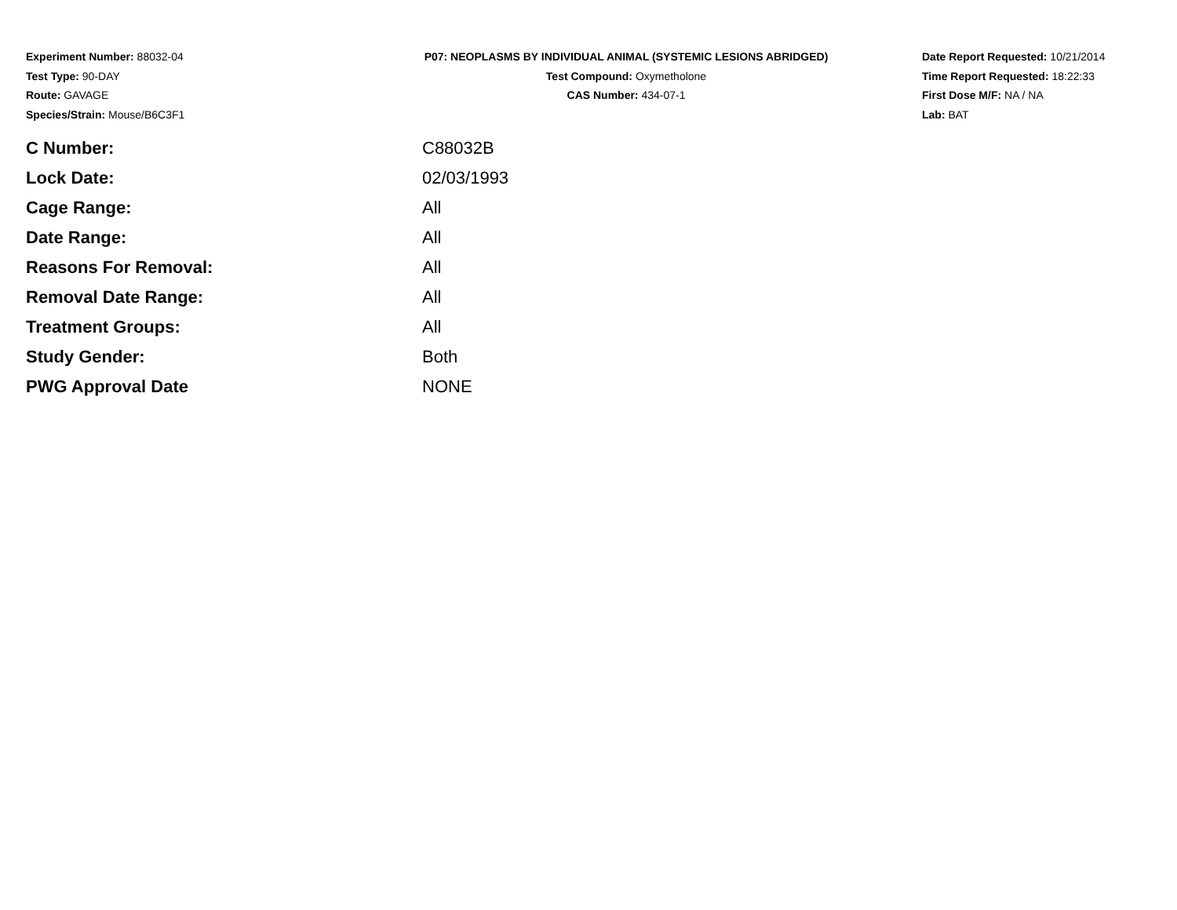Experiment Number: 88032-04
Test Type: 90-DAY
Route: GAVAGE
Species/Strain: Mouse/B6C3F1
P07: NEOPLASMS BY INDIVIDUAL ANIMAL (SYSTEMIC LESIONS ABRIDGED)
Test Compound: Oxymetholone
CAS Number: 434-07-1
Date Report Requested: 10/21/2014
Time Report Requested: 18:22:33
First Dose M/F: NA / NA
Lab: BAT
| C Number: | C88032B |
| Lock Date: | 02/03/1993 |
| Cage Range: | All |
| Date Range: | All |
| Reasons For Removal: | All |
| Removal Date Range: | All |
| Treatment Groups: | All |
| Study Gender: | Both |
| PWG Approval Date | NONE |